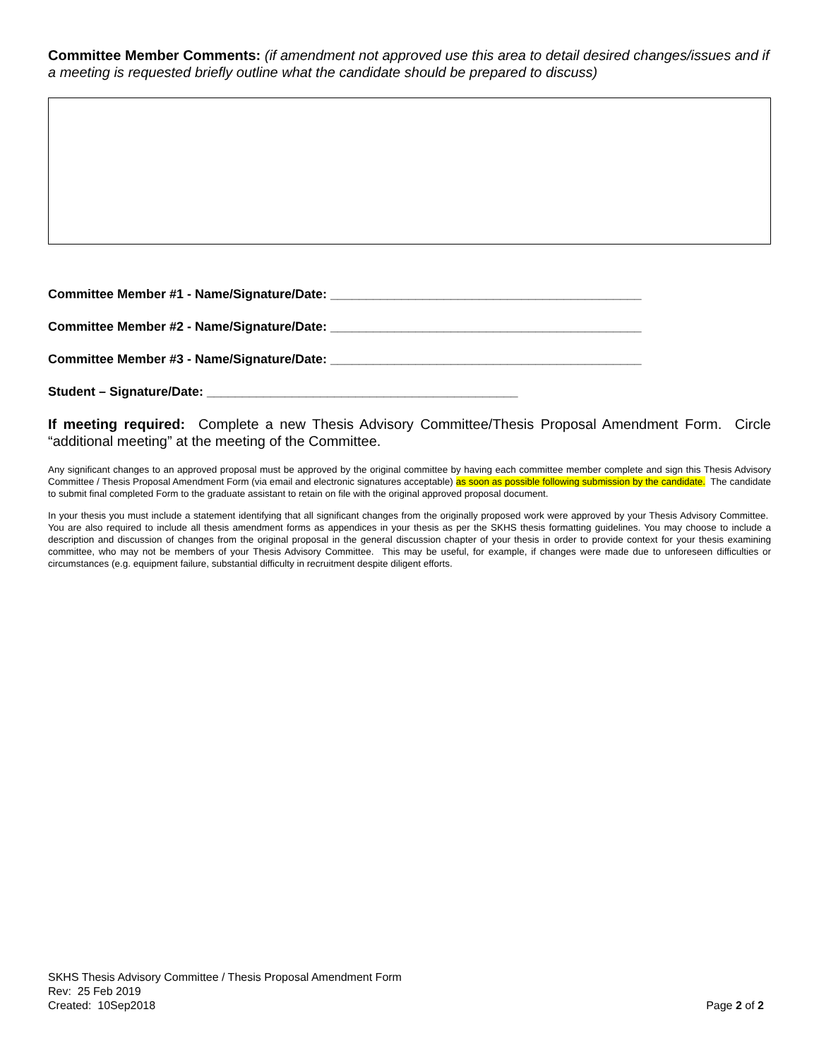Committee Member Comments: (if amendment not approved use this area to detail desired changes/issues and if a meeting is requested briefly outline what the candidate should be prepared to discuss)
Committee Member #1 - Name/Signature/Date: ____________________________________________
Committee Member #2 - Name/Signature/Date: ____________________________________________
Committee Member #3 - Name/Signature/Date: ____________________________________________
Student – Signature/Date: ____________________________________________
If meeting required: Complete a new Thesis Advisory Committee/Thesis Proposal Amendment Form. Circle “additional meeting” at the meeting of the Committee.
Any significant changes to an approved proposal must be approved by the original committee by having each committee member complete and sign this Thesis Advisory Committee / Thesis Proposal Amendment Form (via email and electronic signatures acceptable) as soon as possible following submission by the candidate. The candidate to submit final completed Form to the graduate assistant to retain on file with the original approved proposal document.
In your thesis you must include a statement identifying that all significant changes from the originally proposed work were approved by your Thesis Advisory Committee. You are also required to include all thesis amendment forms as appendices in your thesis as per the SKHS thesis formatting guidelines. You may choose to include a description and discussion of changes from the original proposal in the general discussion chapter of your thesis in order to provide context for your thesis examining committee, who may not be members of your Thesis Advisory Committee. This may be useful, for example, if changes were made due to unforeseen difficulties or circumstances (e.g. equipment failure, substantial difficulty in recruitment despite diligent efforts.
SKHS Thesis Advisory Committee / Thesis Proposal Amendment Form
Rev: 25 Feb 2019
Created: 10Sep2018
Page 2 of 2